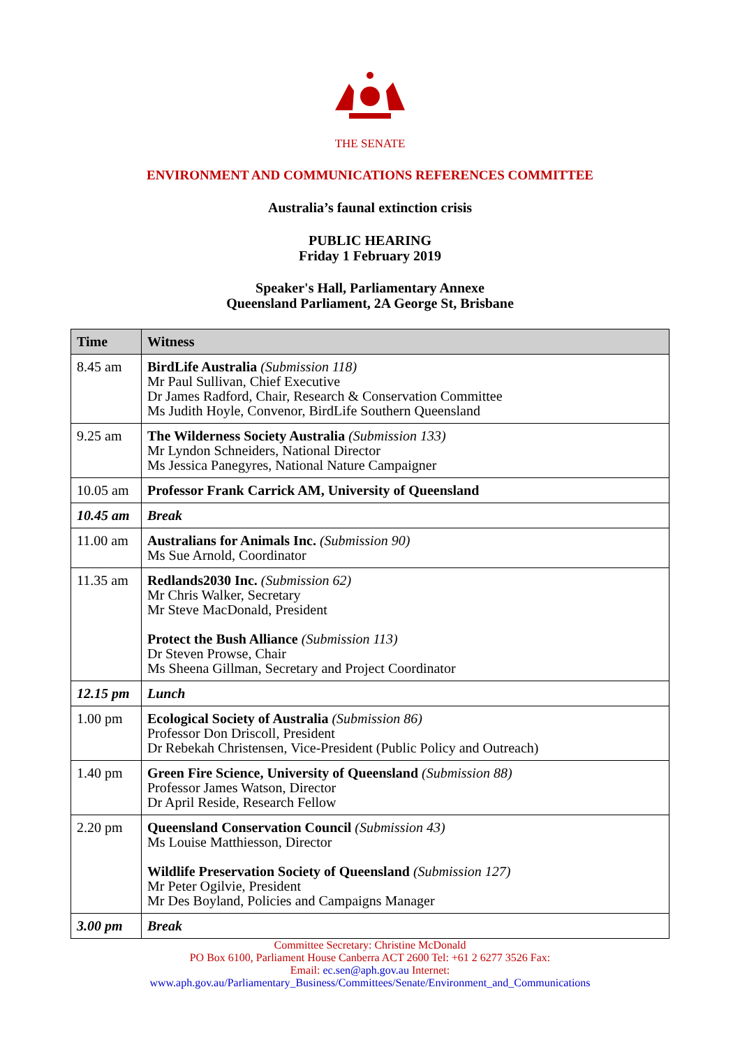THE SENATE
ENVIRONMENT AND COMMUNICATIONS REFERENCES COMMITTEE
Australia’s faunal extinction crisis
PUBLIC HEARING
Friday 1 February 2019
Speaker's Hall, Parliamentary Annexe
Queensland Parliament, 2A George St, Brisbane
| Time | Witness |
| --- | --- |
| 8.45 am | BirdLife Australia (Submission 118) Mr Paul Sullivan, Chief Executive Dr James Radford, Chair, Research & Conservation Committee Ms Judith Hoyle, Convenor, BirdLife Southern Queensland |
| 9.25 am | The Wilderness Society Australia (Submission 133) Mr Lyndon Schneiders, National Director Ms Jessica Panegyres, National Nature Campaigner |
| 10.05 am | Professor Frank Carrick AM, University of Queensland |
| 10.45 am | Break |
| 11.00 am | Australians for Animals Inc. (Submission 90) Ms Sue Arnold, Coordinator |
| 11.35 am | Redlands2030 Inc. (Submission 62) Mr Chris Walker, Secretary Mr Steve MacDonald, President Protect the Bush Alliance (Submission 113) Dr Steven Prowse, Chair Ms Sheena Gillman, Secretary and Project Coordinator |
| 12.15 pm | Lunch |
| 1.00 pm | Ecological Society of Australia (Submission 86) Professor Don Driscoll, President Dr Rebekah Christensen, Vice-President (Public Policy and Outreach) |
| 1.40 pm | Green Fire Science, University of Queensland (Submission 88) Professor James Watson, Director Dr April Reside, Research Fellow |
| 2.20 pm | Queensland Conservation Council (Submission 43) Ms Louise Matthiesson, Director Wildlife Preservation Society of Queensland (Submission 127) Mr Peter Ogilvie, President Mr Des Boyland, Policies and Campaigns Manager |
| 3.00 pm | Break |
Committee Secretary: Christine McDonald
PO Box 6100, Parliament House Canberra ACT 2600 Tel: +61 2 6277 3526 Fax:
Email: ec.sen@aph.gov.au Internet:
www.aph.gov.au/Parliamentary_Business/Committees/Senate/Environment_and_Communications